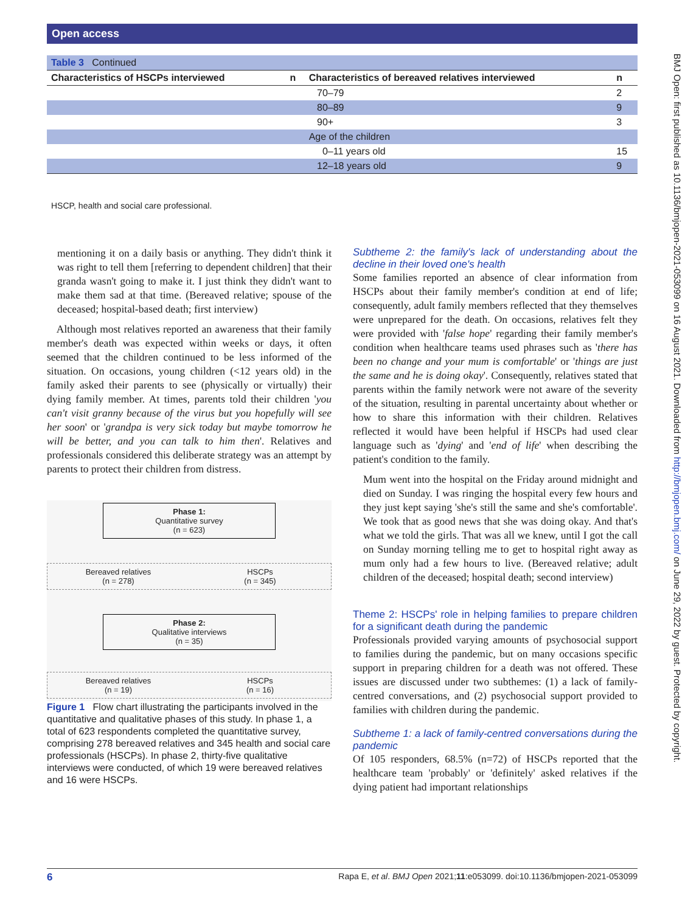Open access
| Table 3 Continued | | | |
| Characteristics of HSCPs interviewed | n | Characteristics of bereaved relatives interviewed | n |
| | | 70–79 | 2 |
| | | 80–89 | 9 |
| | | 90+ | 3 |
| | | Age of the children | |
| | | 0–11 years old | 15 |
| | | 12–18 years old | 9 |
HSCP, health and social care professional.
mentioning it on a daily basis or anything. They didn't think it was right to tell them [referring to dependent children] that their granda wasn't going to make it. I just think they didn't want to make them sad at that time. (Bereaved relative; spouse of the deceased; hospital-based death; first interview)
Although most relatives reported an awareness that their family member's death was expected within weeks or days, it often seemed that the children continued to be less informed of the situation. On occasions, young children (<12 years old) in the family asked their parents to see (physically or virtually) their dying family member. At times, parents told their children 'you can't visit granny because of the virus but you hopefully will see her soon' or 'grandpa is very sick today but maybe tomorrow he will be better, and you can talk to him then'. Relatives and professionals considered this deliberate strategy was an attempt by parents to protect their children from distress.
Phase 1:
Quantitative survey
(n = 623)
Bereaved relatives
(n = 278)
HSCPs
(n = 345)
Phase 2:
Qualitative interviews
(n = 35)
Bereaved relatives
(n = 19)
HSCPs
(n = 16)
Figure 1 Flow chart illustrating the participants involved in the quantitative and qualitative phases of this study. In phase 1, a total of 623 respondents completed the quantitative survey, comprising 278 bereaved relatives and 345 health and social care professionals (HSCPs). In phase 2, thirty-five qualitative interviews were conducted, of which 19 were bereaved relatives and 16 were HSCPs.
Subtheme 2: the family's lack of understanding about the decline in their loved one's health
Some families reported an absence of clear information from HSCPs about their family member's condition at end of life; consequently, adult family members reflected that they themselves were unprepared for the death. On occasions, relatives felt they were provided with 'false hope' regarding their family member's condition when healthcare teams used phrases such as 'there has been no change and your mum is comfortable' or 'things are just the same and he is doing okay'. Consequently, relatives stated that parents within the family network were not aware of the severity of the situation, resulting in parental uncertainty about whether or how to share this information with their children. Relatives reflected it would have been helpful if HSCPs had used clear language such as 'dying' and 'end of life' when describing the patient's condition to the family.
Mum went into the hospital on the Friday around midnight and died on Sunday. I was ringing the hospital every few hours and they just kept saying 'she's still the same and she's comfortable'. We took that as good news that she was doing okay. And that's what we told the girls. That was all we knew, until I got the call on Sunday morning telling me to get to hospital right away as mum only had a few hours to live. (Bereaved relative; adult children of the deceased; hospital death; second interview)
Theme 2: HSCPs' role in helping families to prepare children for a significant death during the pandemic
Professionals provided varying amounts of psychosocial support to families during the pandemic, but on many occasions specific support in preparing children for a death was not offered. These issues are discussed under two subthemes: (1) a lack of family-centred conversations, and (2) psychosocial support provided to families with children during the pandemic.
Subtheme 1: a lack of family-centred conversations during the pandemic
Of 105 responders, 68.5% (n=72) of HSCPs reported that the healthcare team 'probably' or 'definitely' asked relatives if the dying patient had important relationships
BMJ Open: first published as 10.1136/bmjopen-2021-053099 on 16 August 2021. Downloaded from http://bmjopen.bmj.com/ on June 29, 2022 by guest. Protected by copyright.
6 Rapa E, et al. BMJ Open 2021;11:e053099. doi:10.1136/bmjopen-2021-053099